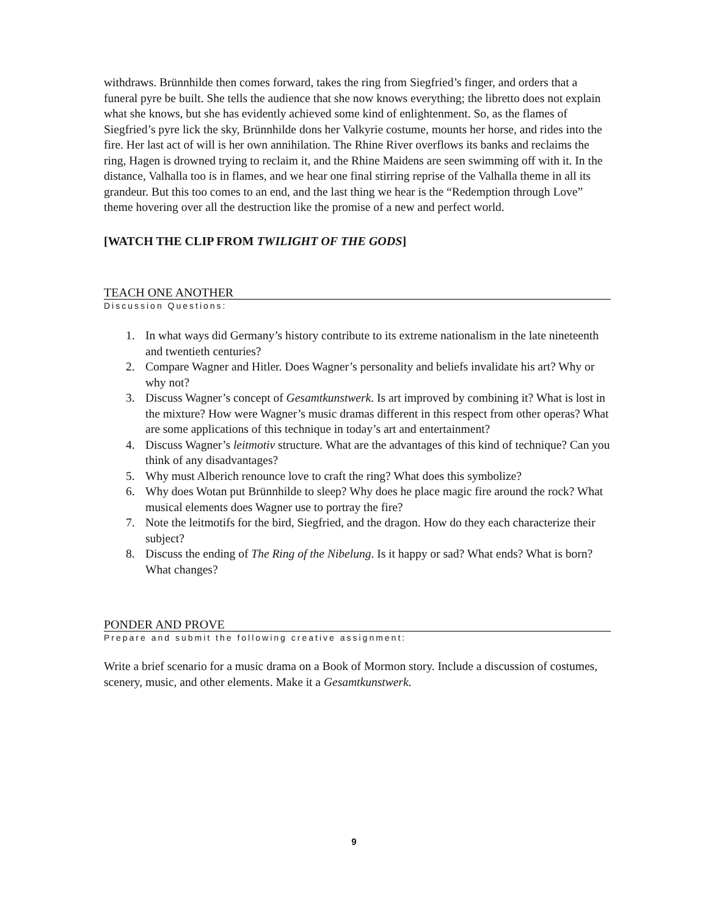withdraws. Brünnhilde then comes forward, takes the ring from Siegfried’s finger, and orders that a funeral pyre be built. She tells the audience that she now knows everything; the libretto does not explain what she knows, but she has evidently achieved some kind of enlightenment. So, as the flames of Siegfried’s pyre lick the sky, Brünnhilde dons her Valkyrie costume, mounts her horse, and rides into the fire. Her last act of will is her own annihilation. The Rhine River overflows its banks and reclaims the ring, Hagen is drowned trying to reclaim it, and the Rhine Maidens are seen swimming off with it. In the distance, Valhalla too is in flames, and we hear one final stirring reprise of the Valhalla theme in all its grandeur. But this too comes to an end, and the last thing we hear is the “Redemption through Love” theme hovering over all the destruction like the promise of a new and perfect world.
[WATCH THE CLIP FROM TWILIGHT OF THE GODS]
TEACH ONE ANOTHER
Discussion Questions:
1. In what ways did Germany’s history contribute to its extreme nationalism in the late nineteenth and twentieth centuries?
2. Compare Wagner and Hitler. Does Wagner’s personality and beliefs invalidate his art? Why or why not?
3. Discuss Wagner’s concept of Gesamtkunstwerk. Is art improved by combining it? What is lost in the mixture? How were Wagner’s music dramas different in this respect from other operas? What are some applications of this technique in today’s art and entertainment?
4. Discuss Wagner’s leitmotiv structure. What are the advantages of this kind of technique? Can you think of any disadvantages?
5. Why must Alberich renounce love to craft the ring? What does this symbolize?
6. Why does Wotan put Brünnhilde to sleep? Why does he place magic fire around the rock? What musical elements does Wagner use to portray the fire?
7. Note the leitmotifs for the bird, Siegfried, and the dragon. How do they each characterize their subject?
8. Discuss the ending of The Ring of the Nibelung. Is it happy or sad? What ends? What is born? What changes?
PONDER AND PROVE
Prepare and submit the following creative assignment:
Write a brief scenario for a music drama on a Book of Mormon story. Include a discussion of costumes, scenery, music, and other elements. Make it a Gesamtkunstwerk.
9